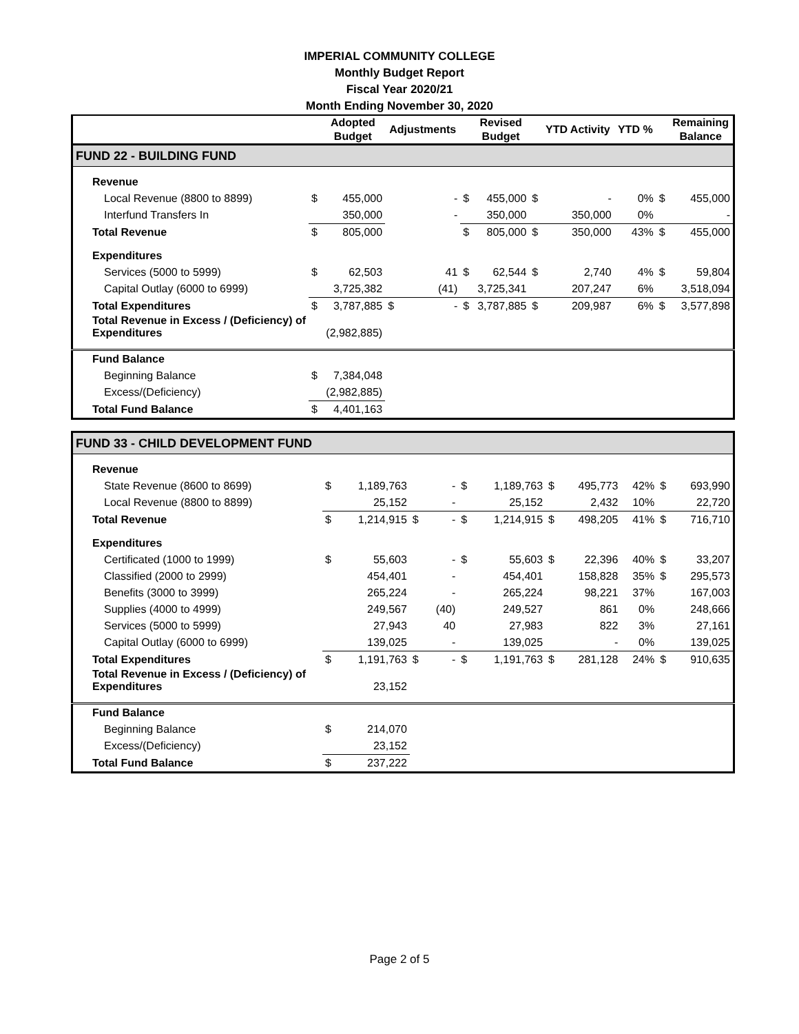IMPERIAL COMMUNITY COLLEGE
Monthly Budget Report
Fiscal Year 2020/21
Month Ending November 30, 2020
| | | Adopted Budget | Adjustments | | | Revised Budget | | YTD Activity | YTD % | | Remaining Balance |
| --- | --- | --- | --- | --- | --- | --- | --- | --- | --- | --- | --- |
| FUND 22 - BUILDING FUND | | | | | | | | | | | |
| Revenue | | | | | | | | | | | |
| Local Revenue (8800 to 8899) | $ | 455,000 | | - | $ | 455,000 | $ | - | 0% | $ | 455,000 |
| Interfund Transfers In | | 350,000 | | - | | 350,000 | | 350,000 | 0% | | - |
| Total Revenue | $ | 805,000 | | | $ | 805,000 | $ | 350,000 | 43% | $ | 455,000 |
| Expenditures | | | | | | | | | | | |
| Services (5000 to 5999) | $ | 62,503 | | 41 | $ | 62,544 | $ | 2,740 | 4% | $ | 59,804 |
| Capital Outlay (6000 to 6999) | | 3,725,382 | | (41) | | 3,725,341 | | 207,247 | 6% | | 3,518,094 |
| Total Expenditures | $ | 3,787,885 | $ | - | $ | 3,787,885 | $ | 209,987 | 6% | $ | 3,577,898 |
| Total Revenue in Excess / (Deficiency) of Expenditures | | (2,982,885) | | | | | | | | | |
| Fund Balance | | | | | | | | | | | |
| Beginning Balance | $ | 7,384,048 | | | | | | | | | |
| Excess/(Deficiency) | | (2,982,885) | | | | | | | | | |
| Total Fund Balance | $ | 4,401,163 | | | | | | | | | |
| FUND 33 - CHILD DEVELOPMENT FUND | | | | | | | | | | | |
| Revenue | | | | | | | | | | | |
| State Revenue (8600 to 8699) | $ | 1,189,763 | | - | $ | 1,189,763 | $ | 495,773 | 42% | $ | 693,990 |
| Local Revenue (8800 to 8899) | | 25,152 | | - | | 25,152 | | 2,432 | 10% | | 22,720 |
| Total Revenue | $ | 1,214,915 | $ | - | $ | 1,214,915 | $ | 498,205 | 41% | $ | 716,710 |
| Expenditures | | | | | | | | | | | |
| Certificated (1000 to 1999) | $ | 55,603 | | - | $ | 55,603 | $ | 22,396 | 40% | $ | 33,207 |
| Classified (2000 to 2999) | | 454,401 | | - | | 454,401 | | 158,828 | 35% | $ | 295,573 |
| Benefits (3000 to 3999) | | 265,224 | | - | | 265,224 | | 98,221 | 37% | | 167,003 |
| Supplies (4000 to 4999) | | 249,567 | | (40) | | 249,527 | | 861 | 0% | | 248,666 |
| Services (5000 to 5999) | | 27,943 | | 40 | | 27,983 | | 822 | 3% | | 27,161 |
| Capital Outlay (6000 to 6999) | | 139,025 | | - | | 139,025 | | - | 0% | | 139,025 |
| Total Expenditures | $ | 1,191,763 | $ | - | $ | 1,191,763 | $ | 281,128 | 24% | $ | 910,635 |
| Total Revenue in Excess / (Deficiency) of Expenditures | | 23,152 | | | | | | | | | |
| Fund Balance | | | | | | | | | | | |
| Beginning Balance | $ | 214,070 | | | | | | | | | |
| Excess/(Deficiency) | | 23,152 | | | | | | | | | |
| Total Fund Balance | $ | 237,222 | | | | | | | | | |
Page 2 of 5